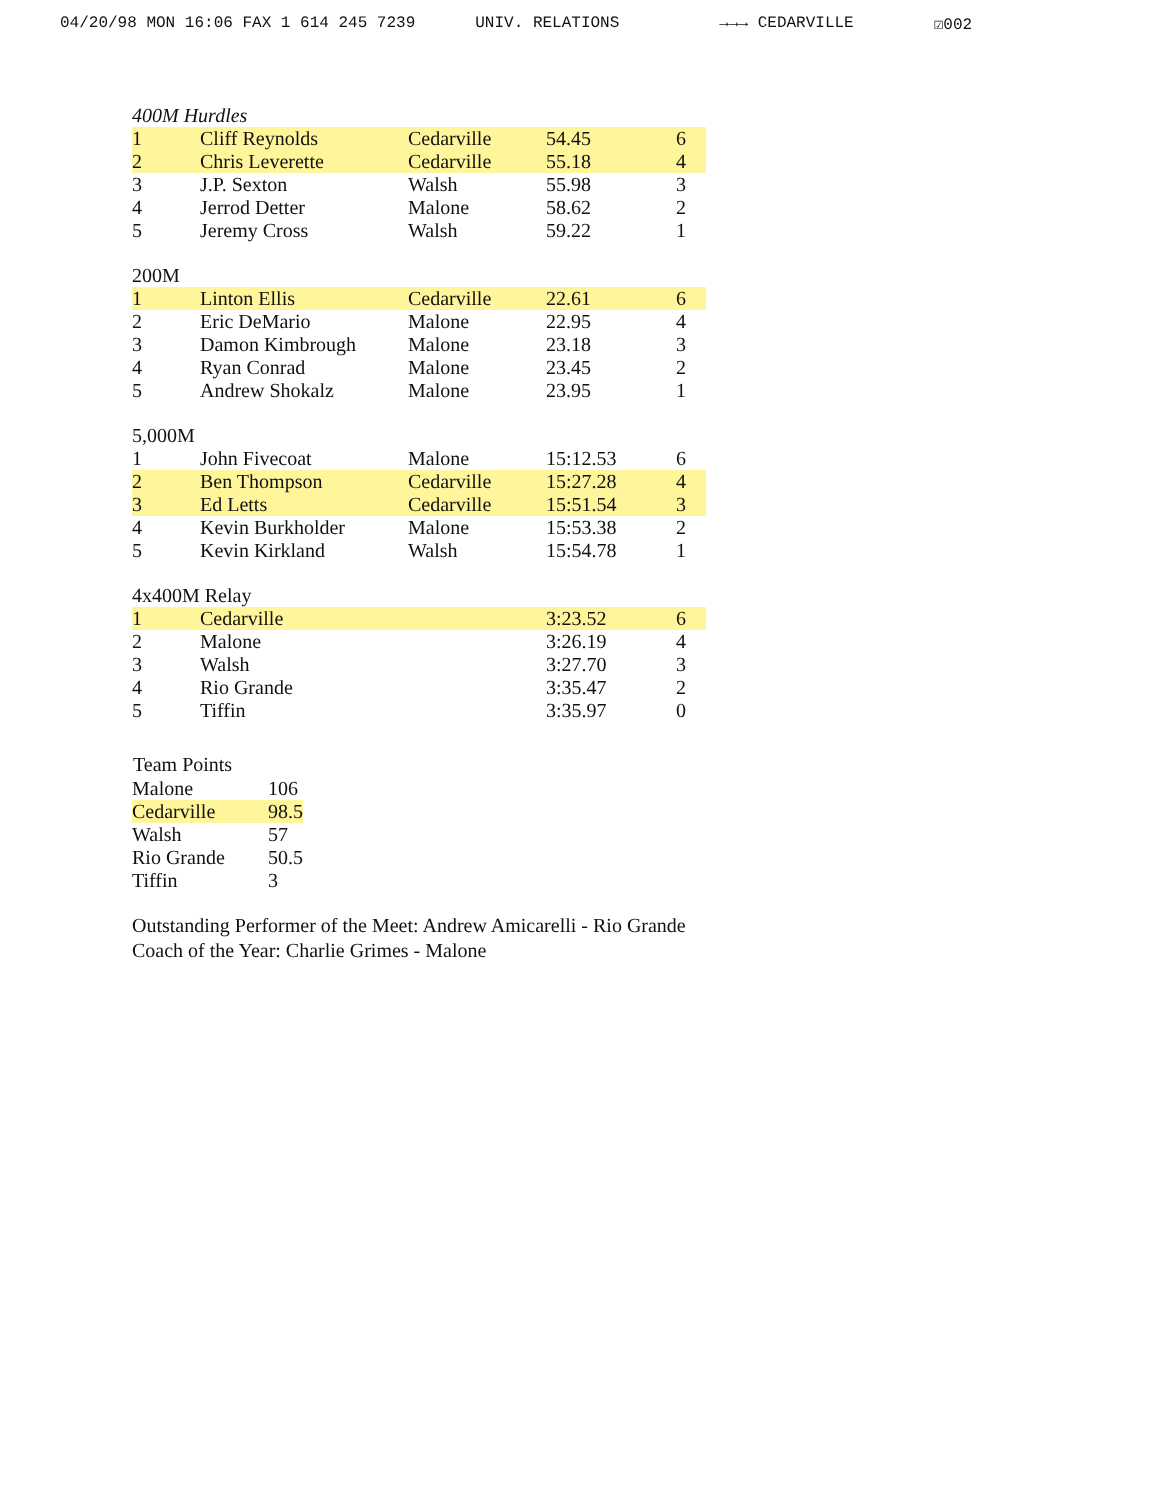04/20/98 MON 16:06 FAX 1 614 245 7239 UNIV. RELATIONS →→→ CEDARVILLE ☑002
400M Hurdles
| 1 | Cliff Reynolds | Cedarville | 54.45 | 6 |
| 2 | Chris Leverette | Cedarville | 55.18 | 4 |
| 3 | J.P. Sexton | Walsh | 55.98 | 3 |
| 4 | Jerrod Detter | Malone | 58.62 | 2 |
| 5 | Jeremy Cross | Walsh | 59.22 | 1 |
200M
| 1 | Linton Ellis | Cedarville | 22.61 | 6 |
| 2 | Eric DeMario | Malone | 22.95 | 4 |
| 3 | Damon Kimbrough | Malone | 23.18 | 3 |
| 4 | Ryan Conrad | Malone | 23.45 | 2 |
| 5 | Andrew Shokalz | Malone | 23.95 | 1 |
5,000M
| 1 | John Fivecoat | Malone | 15:12.53 | 6 |
| 2 | Ben Thompson | Cedarville | 15:27.28 | 4 |
| 3 | Ed Letts | Cedarville | 15:51.54 | 3 |
| 4 | Kevin Burkholder | Malone | 15:53.38 | 2 |
| 5 | Kevin Kirkland | Walsh | 15:54.78 | 1 |
4x400M Relay
| 1 | Cedarville | | 3:23.52 | 6 |
| 2 | Malone | | 3:26.19 | 4 |
| 3 | Walsh | | 3:27.70 | 3 |
| 4 | Rio Grande | | 3:35.47 | 2 |
| 5 | Tiffin | | 3:35.97 | 0 |
| Team Points | |
| --- | --- |
| Malone | 106 |
| Cedarville | 98.5 |
| Walsh | 57 |
| Rio Grande | 50.5 |
| Tiffin | 3 |
Outstanding Performer of the Meet: Andrew Amicarelli - Rio Grande
Coach of the Year: Charlie Grimes - Malone